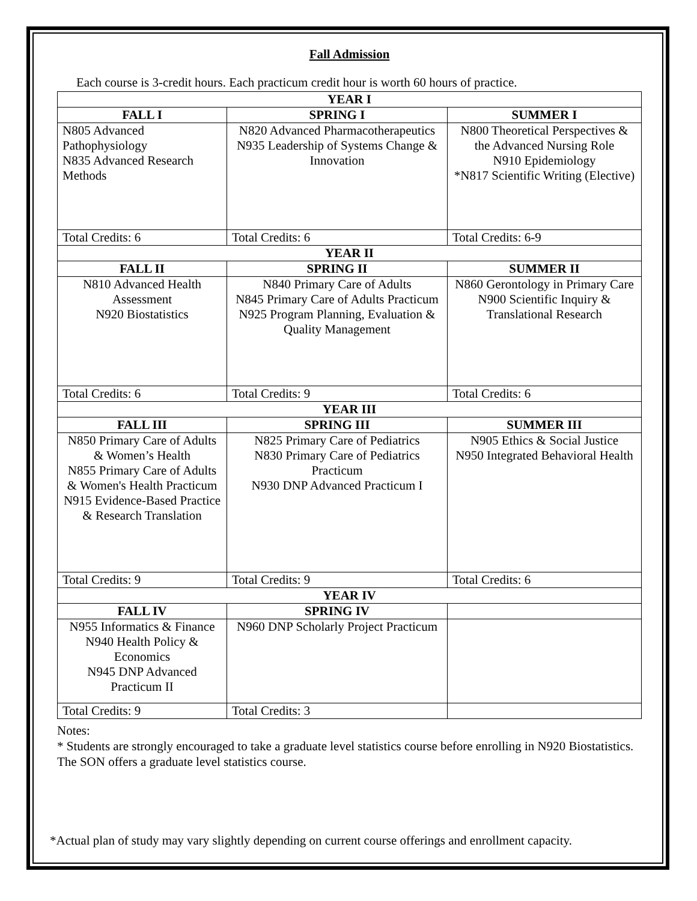Fall Admission
Each course is 3-credit hours. Each practicum credit hour is worth 60 hours of practice.
| YEAR I | | |
| FALL I | SPRING I | SUMMER I |
| N805 Advanced Pathophysiology N835 Advanced Research Methods | N820 Advanced Pharmacotherapeutics N935 Leadership of Systems Change & Innovation | N800 Theoretical Perspectives & the Advanced Nursing Role N910 Epidemiology *N817 Scientific Writing (Elective) |
| Total Credits: 6 | Total Credits: 6 | Total Credits: 6-9 |
| YEAR II | | |
| FALL II | SPRING II | SUMMER II |
| N810 Advanced Health Assessment N920 Biostatistics | N840 Primary Care of Adults N845 Primary Care of Adults Practicum N925 Program Planning, Evaluation & Quality Management | N860 Gerontology in Primary Care N900 Scientific Inquiry & Translational Research |
| Total Credits: 6 | Total Credits: 9 | Total Credits: 6 |
| YEAR III | | |
| FALL III | SPRING III | SUMMER III |
| N850 Primary Care of Adults & Women’s Health N855 Primary Care of Adults & Women's Health Practicum N915 Evidence-Based Practice & Research Translation | N825 Primary Care of Pediatrics N830 Primary Care of Pediatrics Practicum N930 DNP Advanced Practicum I | N905 Ethics & Social Justice N950 Integrated Behavioral Health |
| Total Credits: 9 | Total Credits: 9 | Total Credits: 6 |
| YEAR IV | | |
| FALL IV | SPRING IV | |
| N955 Informatics & Finance N940 Health Policy & Economics N945 DNP Advanced Practicum II | N960 DNP Scholarly Project Practicum | |
| Total Credits: 9 | Total Credits: 3 | |
Notes:
* Students are strongly encouraged to take a graduate level statistics course before enrolling in N920 Biostatistics. The SON offers a graduate level statistics course.
*Actual plan of study may vary slightly depending on current course offerings and enrollment capacity.